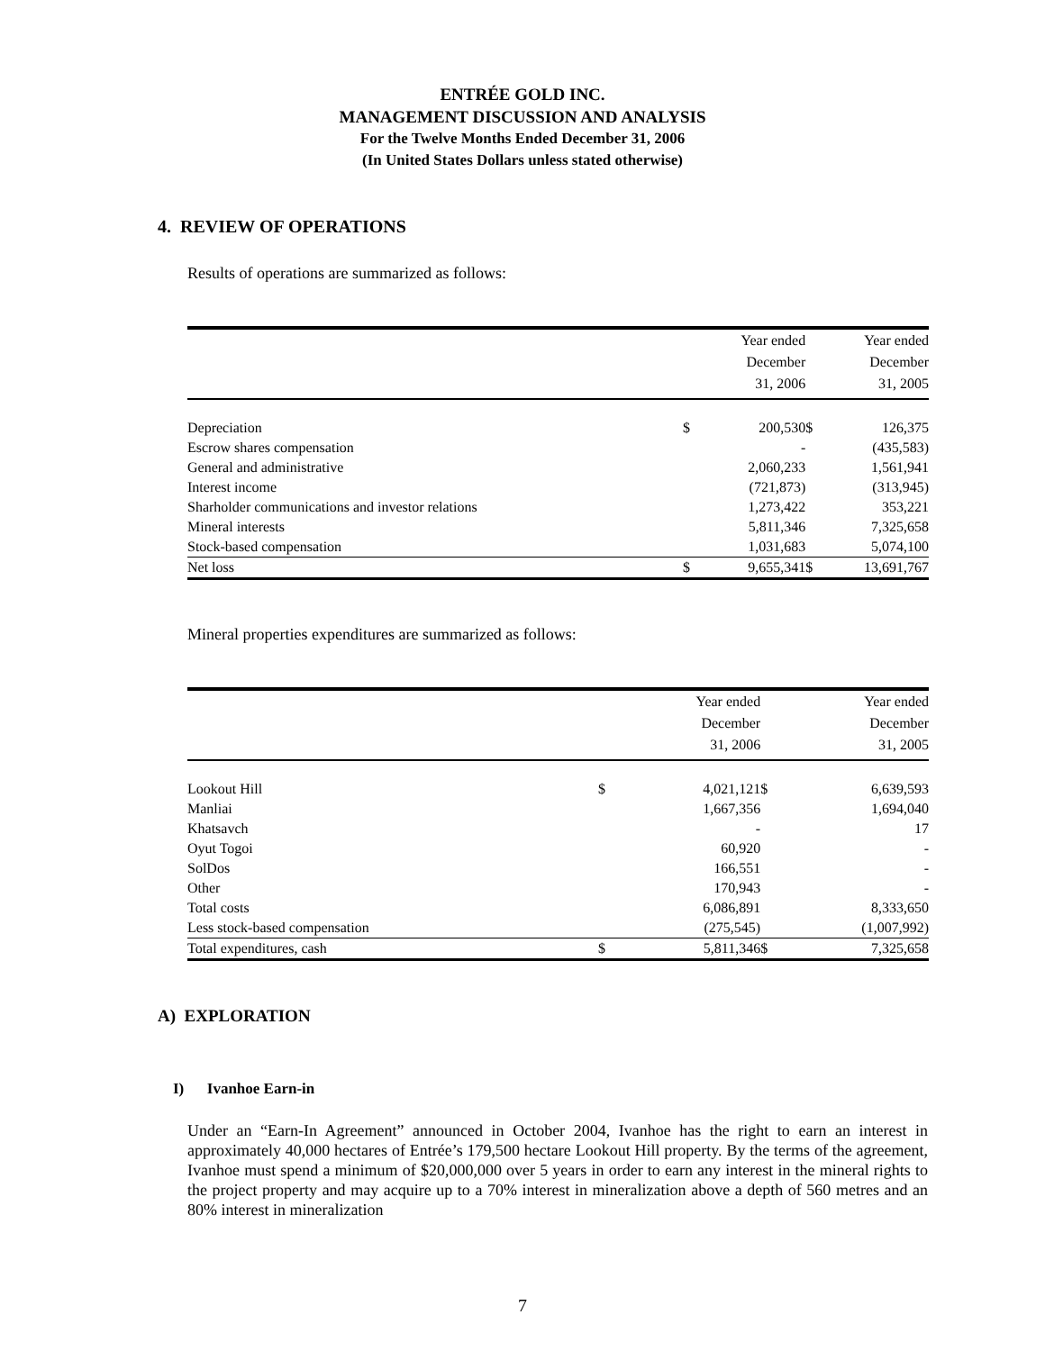ENTRÉE GOLD INC.
MANAGEMENT DISCUSSION AND ANALYSIS
For the Twelve Months Ended December 31, 2006
(In United States Dollars unless stated otherwise)
4. REVIEW OF OPERATIONS
Results of operations are summarized as follows:
| | | Year ended December 31, 2006 | | Year ended December 31, 2005 |
| Depreciation | $ | 200,530 | $ | 126,375 |
| Escrow shares compensation | | - | | (435,583) |
| General and administrative | | 2,060,233 | | 1,561,941 |
| Interest income | | (721,873) | | (313,945) |
| Sharholder communications and investor relations | | 1,273,422 | | 353,221 |
| Mineral interests | | 5,811,346 | | 7,325,658 |
| Stock-based compensation | | 1,031,683 | | 5,074,100 |
| Net loss | $ | 9,655,341 | $ | 13,691,767 |
Mineral properties expenditures are summarized as follows:
| | | Year ended December 31, 2006 | | Year ended December 31, 2005 |
| Lookout Hill | $ | 4,021,121 | $ | 6,639,593 |
| Manliai | | 1,667,356 | | 1,694,040 |
| Khatsavch | | - | | 17 |
| Oyut Togoi | | 60,920 | | - |
| SolDos | | 166,551 | | - |
| Other | | 170,943 | | - |
| Total costs | | 6,086,891 | | 8,333,650 |
| Less stock-based compensation | | (275,545) | | (1,007,992) |
| Total expenditures, cash | $ | 5,811,346 | $ | 7,325,658 |
A) EXPLORATION
I) Ivanhoe Earn-in
Under an “Earn-In Agreement” announced in October 2004, Ivanhoe has the right to earn an interest in approximately 40,000 hectares of Entrée’s 179,500 hectare Lookout Hill property. By the terms of the agreement, Ivanhoe must spend a minimum of $20,000,000 over 5 years in order to earn any interest in the mineral rights to the project property and may acquire up to a 70% interest in mineralization above a depth of 560 metres and an 80% interest in mineralization
7